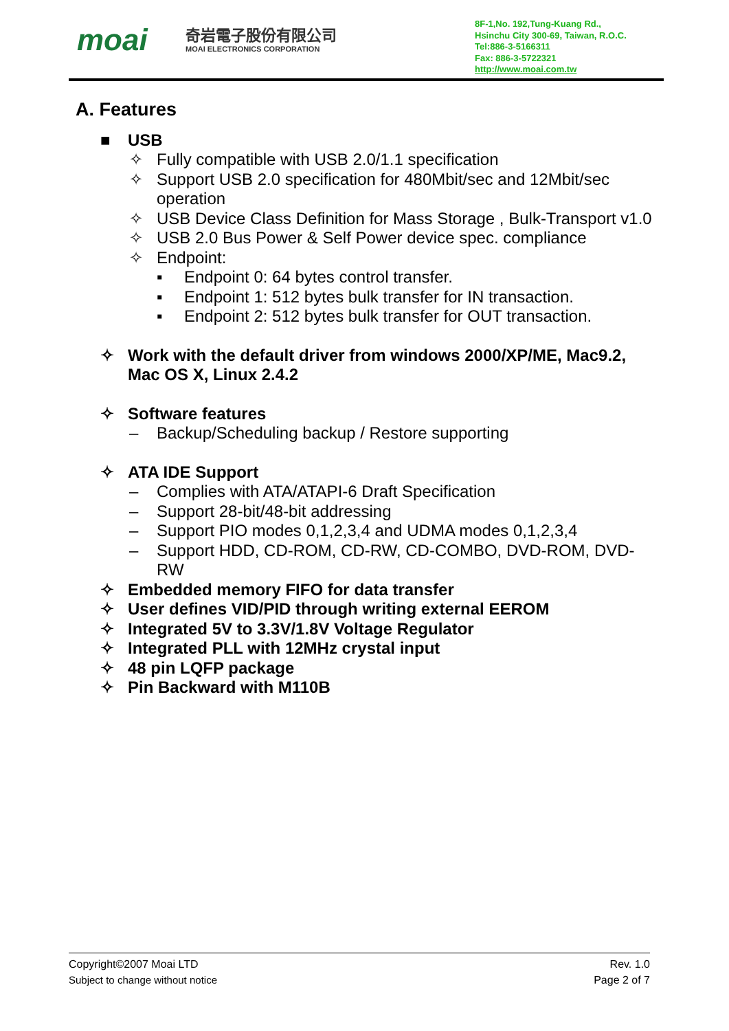moai
奇岩電子股份有限公司
MOAI ELECTRONICS CORPORATION
8F-1,No. 192,Tung-Kuang Rd.,
Hsinchu City 300-69, Taiwan, R.O.C.
Tel:886-3-5166311
Fax: 886-3-5722321
http://www.moai.com.tw
A. Features
■ USB
✧ Fully compatible with USB 2.0/1.1 specification
✧ Support USB 2.0 specification for 480Mbit/sec and 12Mbit/sec operation
✧ USB Device Class Definition for Mass Storage , Bulk-Transport v1.0
✧ USB 2.0 Bus Power & Self Power device spec. compliance
✧ Endpoint:
▪ Endpoint 0: 64 bytes control transfer.
▪ Endpoint 1: 512 bytes bulk transfer for IN transaction.
▪ Endpoint 2: 512 bytes bulk transfer for OUT transaction.
✧ Work with the default driver from windows 2000/XP/ME, Mac9.2, Mac OS X, Linux 2.4.2
✧ Software features
– Backup/Scheduling backup / Restore supporting
✧ ATA IDE Support
– Complies with ATA/ATAPI-6 Draft Specification
– Support 28-bit/48-bit addressing
– Support PIO modes 0,1,2,3,4 and UDMA modes 0,1,2,3,4
– Support HDD, CD-ROM, CD-RW, CD-COMBO, DVD-ROM, DVD-RW
✧ Embedded memory FIFO for data transfer
✧ User defines VID/PID through writing external EEROM
✧ Integrated 5V to 3.3V/1.8V Voltage Regulator
✧ Integrated PLL with 12MHz crystal input
✧ 48 pin LQFP package
✧ Pin Backward with M110B
Copyright©2007 Moai LTD Rev. 1.0
Subject to change without notice Page 2 of 7